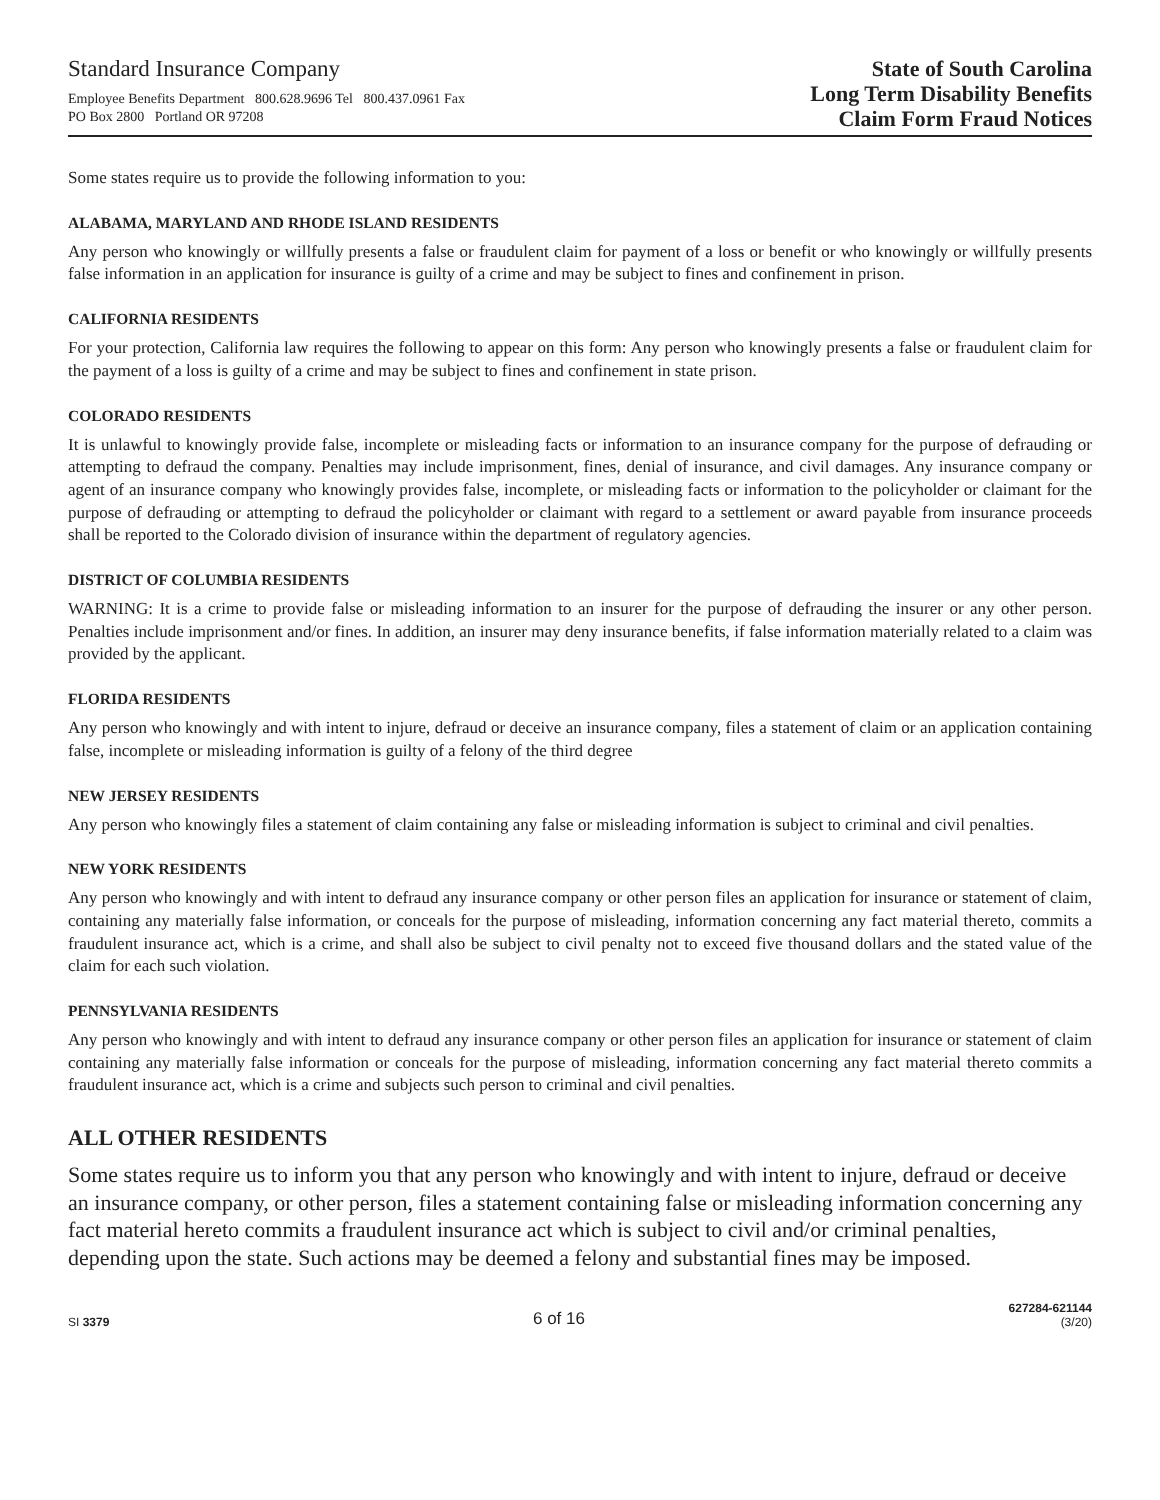Standard Insurance Company
Employee Benefits Department 800.628.9696 Tel 800.437.0961 Fax
PO Box 2800 Portland OR 97208
State of South Carolina
Long Term Disability Benefits
Claim Form Fraud Notices
Some states require us to provide the following information to you:
ALABAMA, MARYLAND AND RHODE ISLAND RESIDENTS
Any person who knowingly or willfully presents a false or fraudulent claim for payment of a loss or benefit or who knowingly or willfully presents false information in an application for insurance is guilty of a crime and may be subject to fines and confinement in prison.
CALIFORNIA RESIDENTS
For your protection, California law requires the following to appear on this form: Any person who knowingly presents a false or fraudulent claim for the payment of a loss is guilty of a crime and may be subject to fines and confinement in state prison.
COLORADO RESIDENTS
It is unlawful to knowingly provide false, incomplete or misleading facts or information to an insurance company for the purpose of defrauding or attempting to defraud the company. Penalties may include imprisonment, fines, denial of insurance, and civil damages. Any insurance company or agent of an insurance company who knowingly provides false, incomplete, or misleading facts or information to the policyholder or claimant for the purpose of defrauding or attempting to defraud the policyholder or claimant with regard to a settlement or award payable from insurance proceeds shall be reported to the Colorado division of insurance within the department of regulatory agencies.
DISTRICT OF COLUMBIA RESIDENTS
WARNING: It is a crime to provide false or misleading information to an insurer for the purpose of defrauding the insurer or any other person. Penalties include imprisonment and/or fines. In addition, an insurer may deny insurance benefits, if false information materially related to a claim was provided by the applicant.
FLORIDA RESIDENTS
Any person who knowingly and with intent to injure, defraud or deceive an insurance company, files a statement of claim or an application containing false, incomplete or misleading information is guilty of a felony of the third degree
NEW JERSEY RESIDENTS
Any person who knowingly files a statement of claim containing any false or misleading information is subject to criminal and civil penalties.
NEW YORK RESIDENTS
Any person who knowingly and with intent to defraud any insurance company or other person files an application for insurance or statement of claim, containing any materially false information, or conceals for the purpose of misleading, information concerning any fact material thereto, commits a fraudulent insurance act, which is a crime, and shall also be subject to civil penalty not to exceed five thousand dollars and the stated value of the claim for each such violation.
PENNSYLVANIA RESIDENTS
Any person who knowingly and with intent to defraud any insurance company or other person files an application for insurance or statement of claim containing any materially false information or conceals for the purpose of misleading, information concerning any fact material thereto commits a fraudulent insurance act, which is a crime and subjects such person to criminal and civil penalties.
ALL OTHER RESIDENTS
Some states require us to inform you that any person who knowingly and with intent to injure, defraud or deceive an insurance company, or other person, files a statement containing false or misleading information concerning any fact material hereto commits a fraudulent insurance act which is subject to civil and/or criminal penalties, depending upon the state. Such actions may be deemed a felony and substantial fines may be imposed.
SI 3379
6 of 16
627284-621144
(3/20)